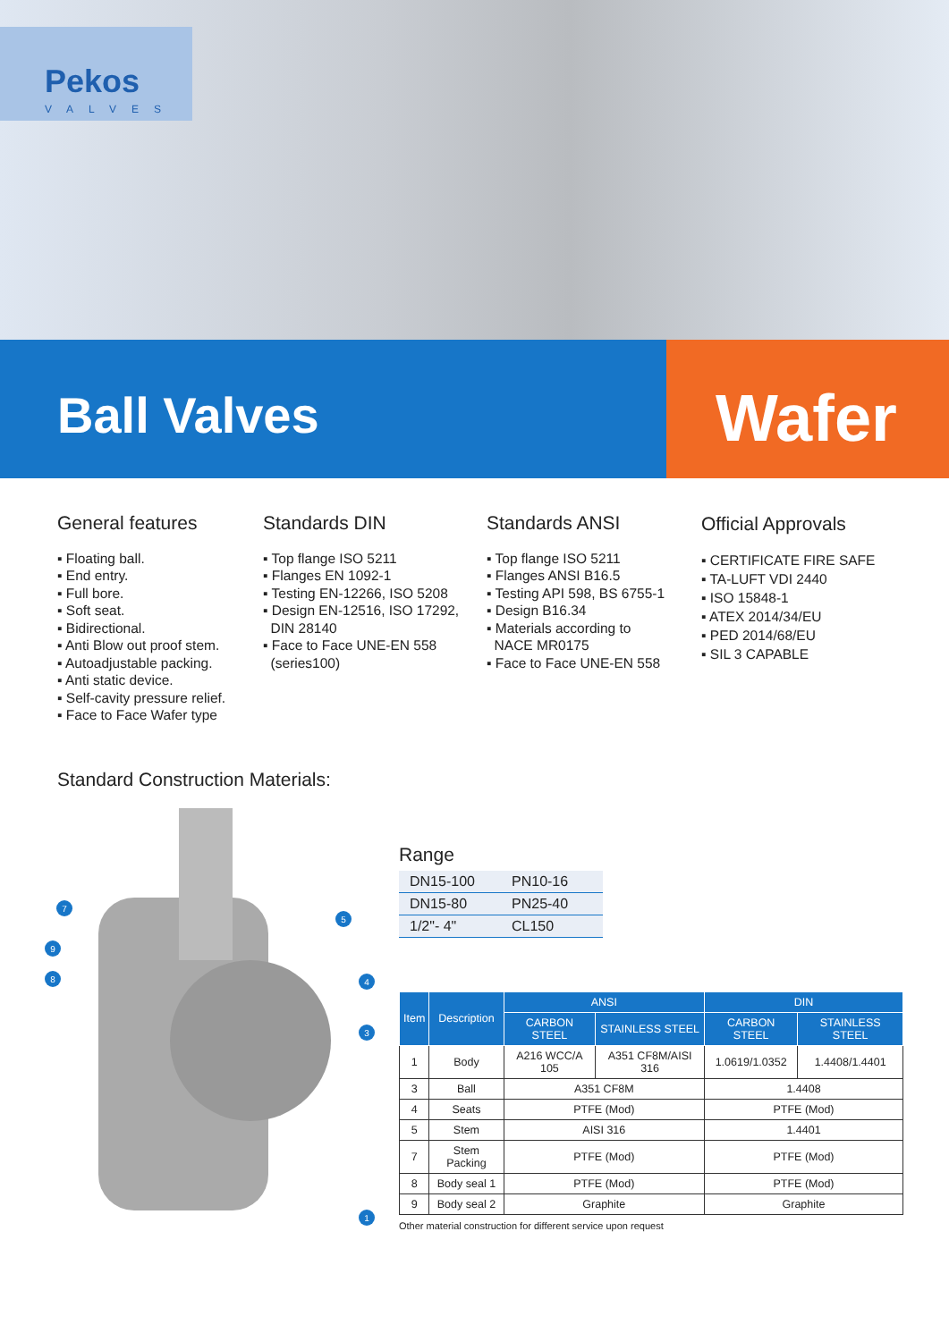Pekos
VALVES
Ball Valves
Wafer
General features
▪ Floating ball.
▪ End entry.
▪ Full bore.
▪ Soft seat.
▪ Bidirectional.
▪ Anti Blow out proof stem.
▪ Autoadjustable packing.
▪ Anti static device.
▪ Self-cavity pressure relief.
▪ Face to Face Wafer type
Standards DIN
▪ Top flange ISO 5211
▪ Flanges EN 1092-1
▪ Testing EN-12266, ISO 5208
▪ Design EN-12516, ISO 17292,
DIN 28140
▪ Face to Face UNE-EN 558
(series100)
Standards ANSI
▪ Top flange ISO 5211
▪ Flanges ANSI B16.5
▪ Testing API 598, BS 6755-1
▪ Design B16.34
▪ Materials according to
NACE MR0175
▪ Face to Face UNE-EN 558
Official Approvals
▪ CERTIFICATE FIRE SAFE
▪ TA-LUFT VDI 2440
▪ ISO 15848-1
▪ ATEX 2014/34/EU
▪ PED 2014/68/EU
▪ SIL 3 CAPABLE
Standard Construction Materials:
7
9
8
5
4
3
1
Range
| DN15-100 | PN10-16 |
| DN15-80 | PN25-40 |
| 1/2"- 4" | CL150 |
| Item | Description | ANSI | | DIN | |
| --- | --- | --- | --- | --- | --- |
| | | CARBON STEEL | STAINLESS STEEL | CARBON STEEL | STAINLESS STEEL |
| 1 | Body | A216 WCC/A 105 | A351 CF8M/AISI 316 | 1.0619/1.0352 | 1.4408/1.4401 |
| 3 | Ball | A351 CF8M | | 1.4408 | |
| 4 | Seats | PTFE (Mod) | | PTFE (Mod) | |
| 5 | Stem | AISI 316 | | 1.4401 | |
| 7 | Stem Packing | PTFE (Mod) | | PTFE (Mod) | |
| 8 | Body seal 1 | PTFE (Mod) | | PTFE (Mod) | |
| 9 | Body seal 2 | Graphite | | Graphite | |
Other material construction for different service upon request